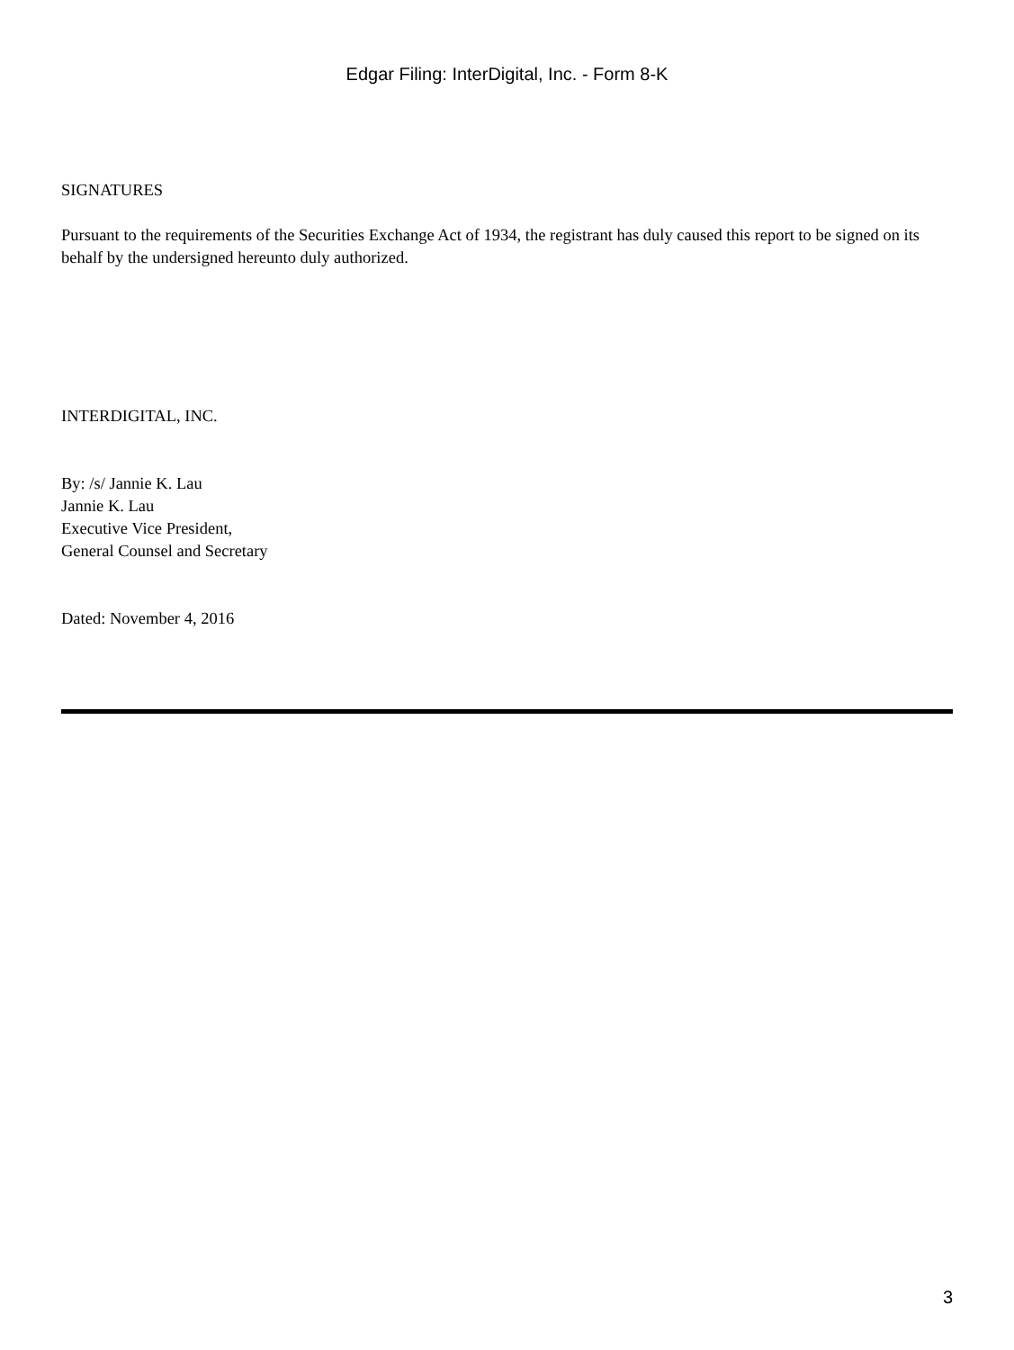Edgar Filing: InterDigital, Inc. - Form 8-K
SIGNATURES
Pursuant to the requirements of the Securities Exchange Act of 1934, the registrant has duly caused this report to be signed on its behalf by the undersigned hereunto duly authorized.
INTERDIGITAL, INC.
By: /s/ Jannie K. Lau
Jannie K. Lau
Executive Vice President,
General Counsel and Secretary
Dated: November 4, 2016
3